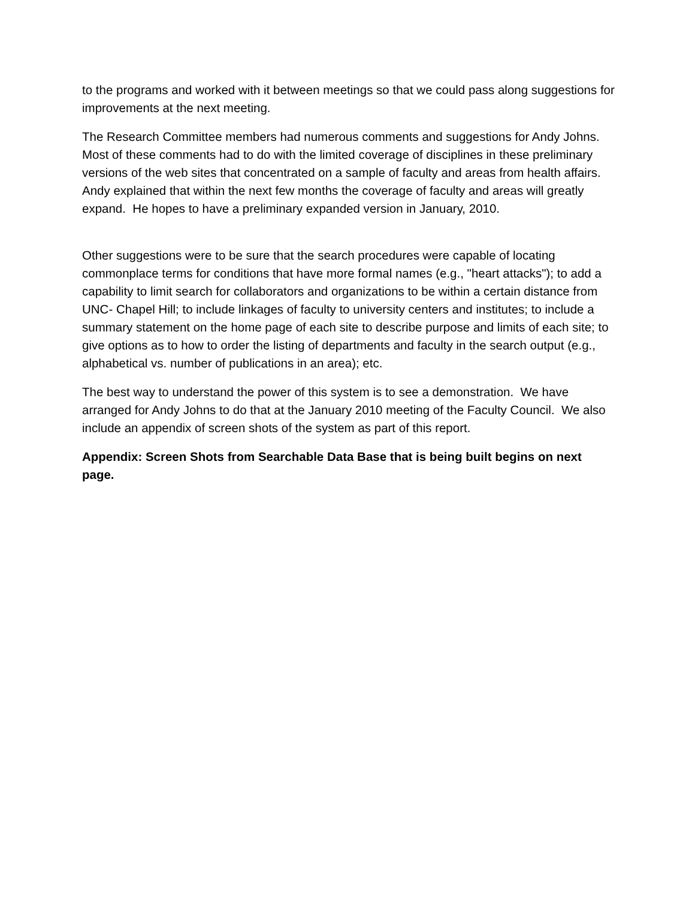to the programs and worked with it between meetings so that we could pass along suggestions for improvements at the next meeting.
The Research Committee members had numerous comments and suggestions for Andy Johns. Most of these comments had to do with the limited coverage of disciplines in these preliminary versions of the web sites that concentrated on a sample of faculty and areas from health affairs. Andy explained that within the next few months the coverage of faculty and areas will greatly expand. He hopes to have a preliminary expanded version in January, 2010.
Other suggestions were to be sure that the search procedures were capable of locating commonplace terms for conditions that have more formal names (e.g., "heart attacks"); to add a capability to limit search for collaborators and organizations to be within a certain distance from UNC- Chapel Hill; to include linkages of faculty to university centers and institutes; to include a summary statement on the home page of each site to describe purpose and limits of each site; to give options as to how to order the listing of departments and faculty in the search output (e.g., alphabetical vs. number of publications in an area); etc.
The best way to understand the power of this system is to see a demonstration. We have arranged for Andy Johns to do that at the January 2010 meeting of the Faculty Council. We also include an appendix of screen shots of the system as part of this report.
Appendix: Screen Shots from Searchable Data Base that is being built begins on next page.